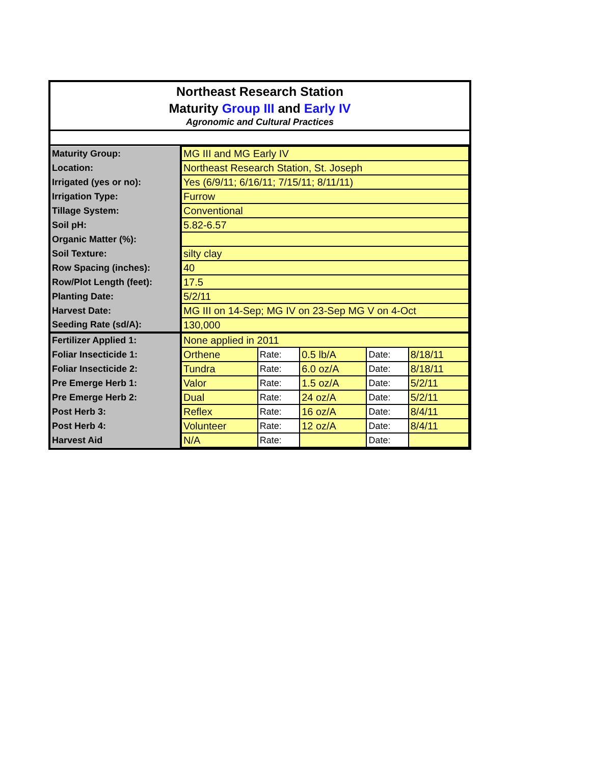Northeast Research Station
Maturity Group III and Early IV
Agronomic and Cultural Practices
| Maturity Group: | MG III and MG Early IV | | | | |
| Location: | Northeast Research Station, St. Joseph | | | | |
| Irrigated (yes or no): | Yes (6/9/11; 6/16/11; 7/15/11; 8/11/11) | | | | |
| Irrigation Type: | Furrow | | | | |
| Tillage System: | Conventional | | | | |
| Soil pH: | 5.82-6.57 | | | | |
| Organic Matter (%): | | | | | |
| Soil Texture: | silty clay | | | | |
| Row Spacing (inches): | 40 | | | | |
| Row/Plot Length (feet): | 17.5 | | | | |
| Planting Date: | 5/2/11 | | | | |
| Harvest Date: | MG III on 14-Sep; MG IV on 23-Sep MG V on 4-Oct | | | | |
| Seeding Rate (sd/A): | 130,000 | | | | |
| Fertilizer Applied 1: | None applied in 2011 | | | | |
| Foliar Insecticide 1: | Orthene | Rate: | 0.5 lb/A | Date: | 8/18/11 |
| Foliar Insecticide 2: | Tundra | Rate: | 6.0 oz/A | Date: | 8/18/11 |
| Pre Emerge Herb 1: | Valor | Rate: | 1.5 oz/A | Date: | 5/2/11 |
| Pre Emerge Herb 2: | Dual | Rate: | 24 oz/A | Date: | 5/2/11 |
| Post Herb 3: | Reflex | Rate: | 16 oz/A | Date: | 8/4/11 |
| Post Herb 4: | Volunteer | Rate: | 12 oz/A | Date: | 8/4/11 |
| Harvest Aid | N/A | Rate: | | Date: | |